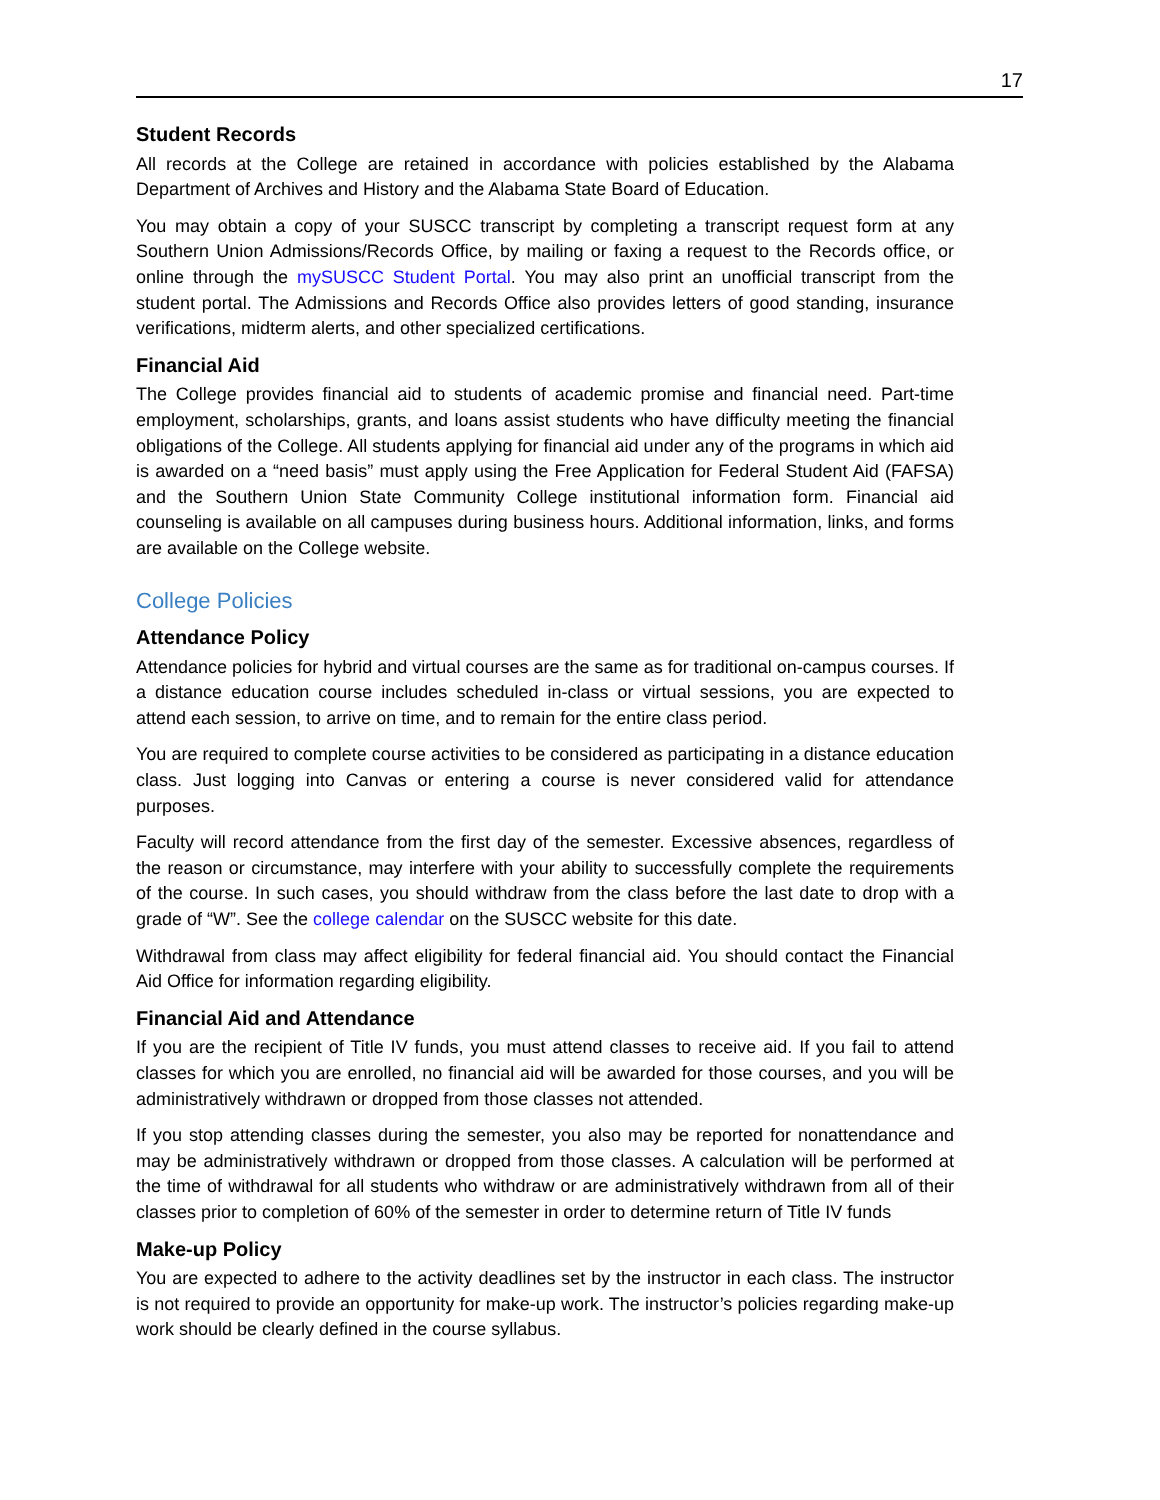17
Student Records
All records at the College are retained in accordance with policies established by the Alabama Department of Archives and History and the Alabama State Board of Education.
You may obtain a copy of your SUSCC transcript by completing a transcript request form at any Southern Union Admissions/Records Office, by mailing or faxing a request to the Records office, or online through the mySUSCC Student Portal. You may also print an unofficial transcript from the student portal. The Admissions and Records Office also provides letters of good standing, insurance verifications, midterm alerts, and other specialized certifications.
Financial Aid
The College provides financial aid to students of academic promise and financial need. Part-time employment, scholarships, grants, and loans assist students who have difficulty meeting the financial obligations of the College. All students applying for financial aid under any of the programs in which aid is awarded on a “need basis” must apply using the Free Application for Federal Student Aid (FAFSA) and the Southern Union State Community College institutional information form. Financial aid counseling is available on all campuses during business hours. Additional information, links, and forms are available on the College website.
College Policies
Attendance Policy
Attendance policies for hybrid and virtual courses are the same as for traditional on-campus courses. If a distance education course includes scheduled in-class or virtual sessions, you are expected to attend each session, to arrive on time, and to remain for the entire class period.
You are required to complete course activities to be considered as participating in a distance education class. Just logging into Canvas or entering a course is never considered valid for attendance purposes.
Faculty will record attendance from the first day of the semester. Excessive absences, regardless of the reason or circumstance, may interfere with your ability to successfully complete the requirements of the course. In such cases, you should withdraw from the class before the last date to drop with a grade of “W”. See the college calendar on the SUSCC website for this date.
Withdrawal from class may affect eligibility for federal financial aid. You should contact the Financial Aid Office for information regarding eligibility.
Financial Aid and Attendance
If you are the recipient of Title IV funds, you must attend classes to receive aid. If you fail to attend classes for which you are enrolled, no financial aid will be awarded for those courses, and you will be administratively withdrawn or dropped from those classes not attended.
If you stop attending classes during the semester, you also may be reported for nonattendance and may be administratively withdrawn or dropped from those classes. A calculation will be performed at the time of withdrawal for all students who withdraw or are administratively withdrawn from all of their classes prior to completion of 60% of the semester in order to determine return of Title IV funds
Make-up Policy
You are expected to adhere to the activity deadlines set by the instructor in each class. The instructor is not required to provide an opportunity for make-up work. The instructor’s policies regarding make-up work should be clearly defined in the course syllabus.